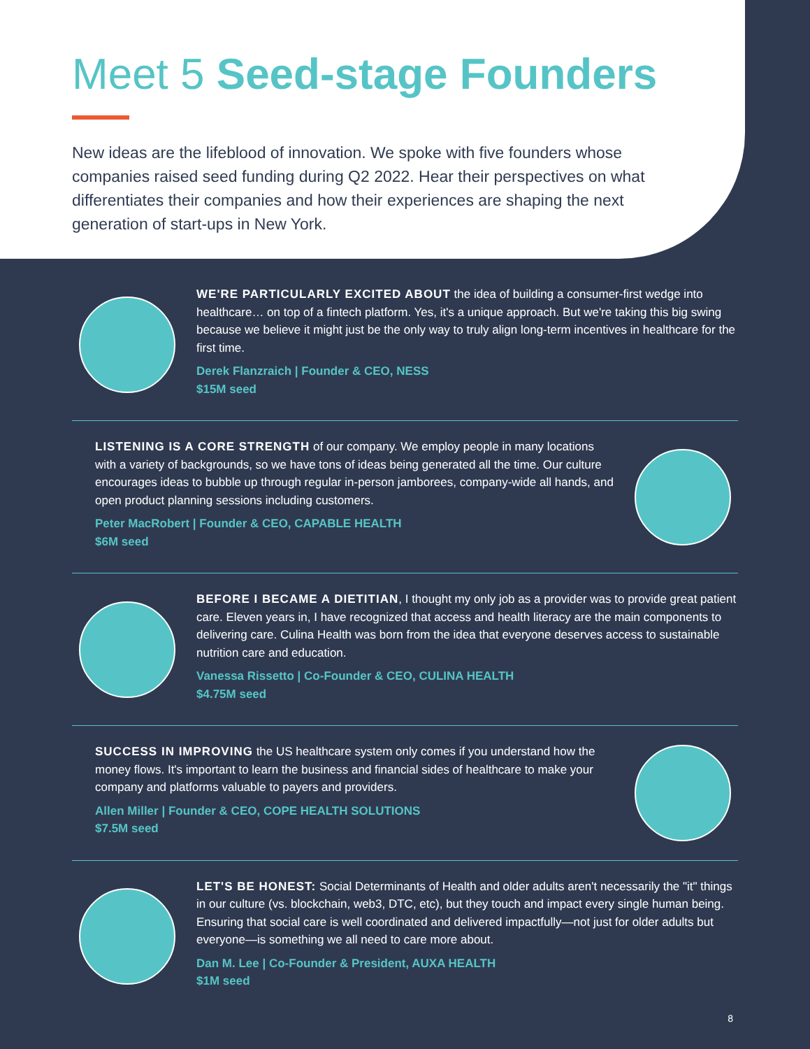Meet 5 Seed-stage Founders
New ideas are the lifeblood of innovation. We spoke with five founders whose companies raised seed funding during Q2 2022. Hear their perspectives on what differentiates their companies and how their experiences are shaping the next generation of start-ups in New York.
WE'RE PARTICULARLY EXCITED ABOUT the idea of building a consumer-first wedge into healthcare… on top of a fintech platform. Yes, it's a unique approach. But we're taking this big swing because we believe it might just be the only way to truly align long-term incentives in healthcare for the first time.
Derek Flanzraich | Founder & CEO, NESS
$15M seed
LISTENING IS A CORE STRENGTH of our company. We employ people in many locations with a variety of backgrounds, so we have tons of ideas being generated all the time. Our culture encourages ideas to bubble up through regular in-person jamborees, company-wide all hands, and open product planning sessions including customers.
Peter MacRobert | Founder & CEO, CAPABLE HEALTH
$6M seed
BEFORE I BECAME A DIETITIAN, I thought my only job as a provider was to provide great patient care. Eleven years in, I have recognized that access and health literacy are the main components to delivering care. Culina Health was born from the idea that everyone deserves access to sustainable nutrition care and education.
Vanessa Rissetto | Co-Founder & CEO, CULINA HEALTH
$4.75M seed
SUCCESS IN IMPROVING the US healthcare system only comes if you understand how the money flows. It's important to learn the business and financial sides of healthcare to make your company and platforms valuable to payers and providers.
Allen Miller | Founder & CEO, COPE HEALTH SOLUTIONS
$7.5M seed
LET'S BE HONEST: Social Determinants of Health and older adults aren't necessarily the "it" things in our culture (vs. blockchain, web3, DTC, etc), but they touch and impact every single human being. Ensuring that social care is well coordinated and delivered impactfully—not just for older adults but everyone—is something we all need to care more about.
Dan M. Lee | Co-Founder & President, AUXA HEALTH
$1M seed
8